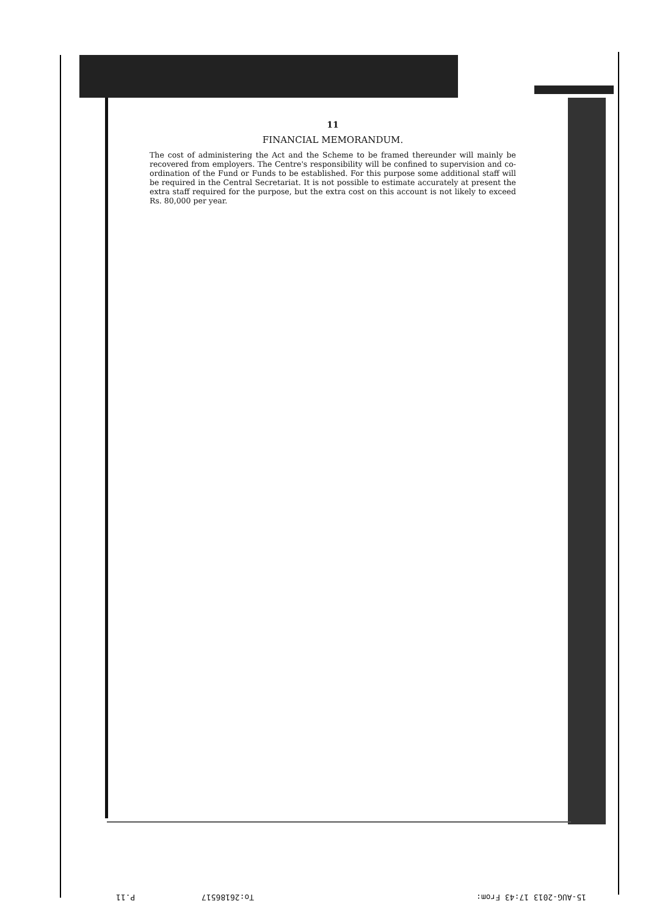11
FINANCIAL MEMORANDUM.
The cost of administering the Act and the Scheme to be framed thereunder will mainly be recovered from employers. The Centre's responsibility will be confined to supervision and co-ordination of the Fund or Funds to be established. For this purpose some additional staff will be required in the Central Secretariat. It is not possible to estimate accurately at present the extra staff required for the purpose, but the extra cost on this account is not likely to exceed Rs. 80,000 per year.
P.11 To:26186517 15-AUG-2013 17:43 From: